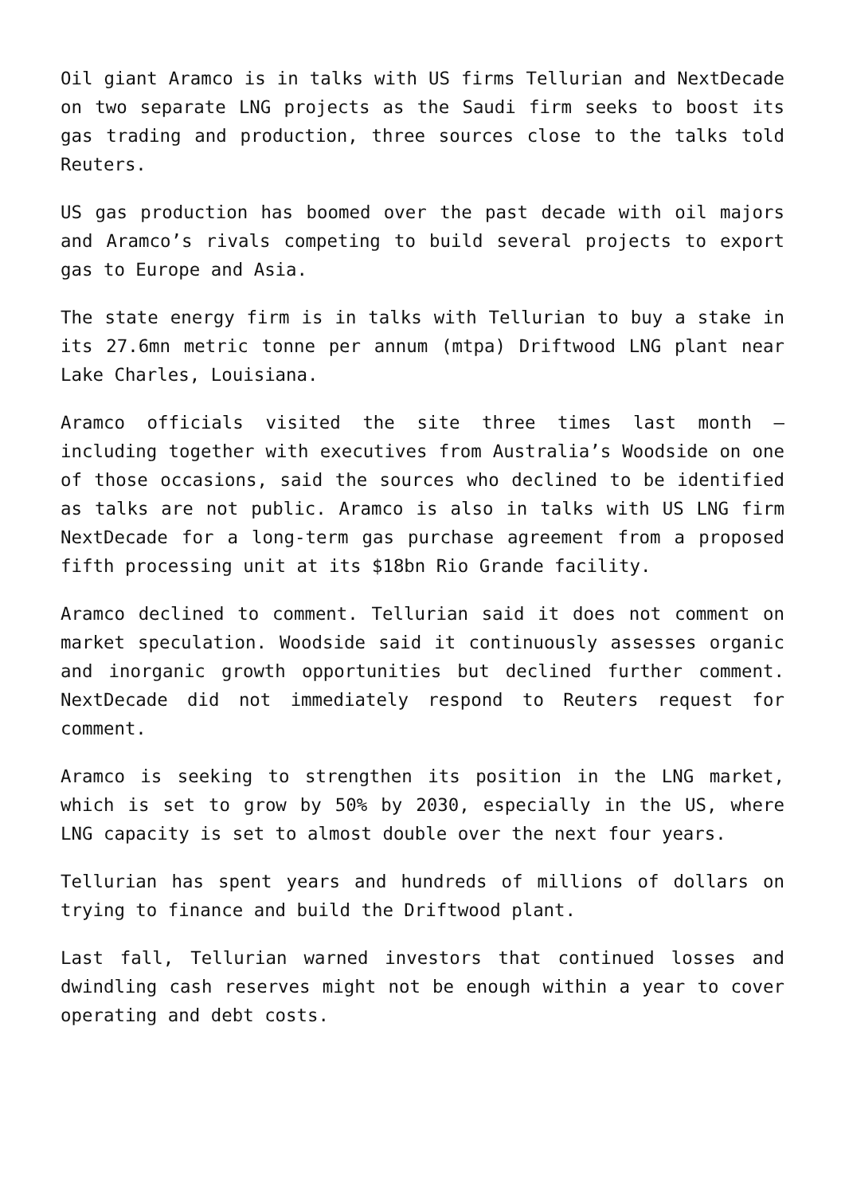Oil giant Aramco is in talks with US firms Tellurian and NextDecade on two separate LNG projects as the Saudi firm seeks to boost its gas trading and production, three sources close to the talks told Reuters.
US gas production has boomed over the past decade with oil majors and Aramco’s rivals competing to build several projects to export gas to Europe and Asia.
The state energy firm is in talks with Tellurian to buy a stake in its 27.6mn metric tonne per annum (mtpa) Driftwood LNG plant near Lake Charles, Louisiana.
Aramco officials visited the site three times last month – including together with executives from Australia’s Woodside on one of those occasions, said the sources who declined to be identified as talks are not public. Aramco is also in talks with US LNG firm NextDecade for a long-term gas purchase agreement from a proposed fifth processing unit at its $18bn Rio Grande facility.
Aramco declined to comment. Tellurian said it does not comment on market speculation. Woodside said it continuously assesses organic and inorganic growth opportunities but declined further comment. NextDecade did not immediately respond to Reuters request for comment.
Aramco is seeking to strengthen its position in the LNG market, which is set to grow by 50% by 2030, especially in the US, where LNG capacity is set to almost double over the next four years.
Tellurian has spent years and hundreds of millions of dollars on trying to finance and build the Driftwood plant.
Last fall, Tellurian warned investors that continued losses and dwindling cash reserves might not be enough within a year to cover operating and debt costs.